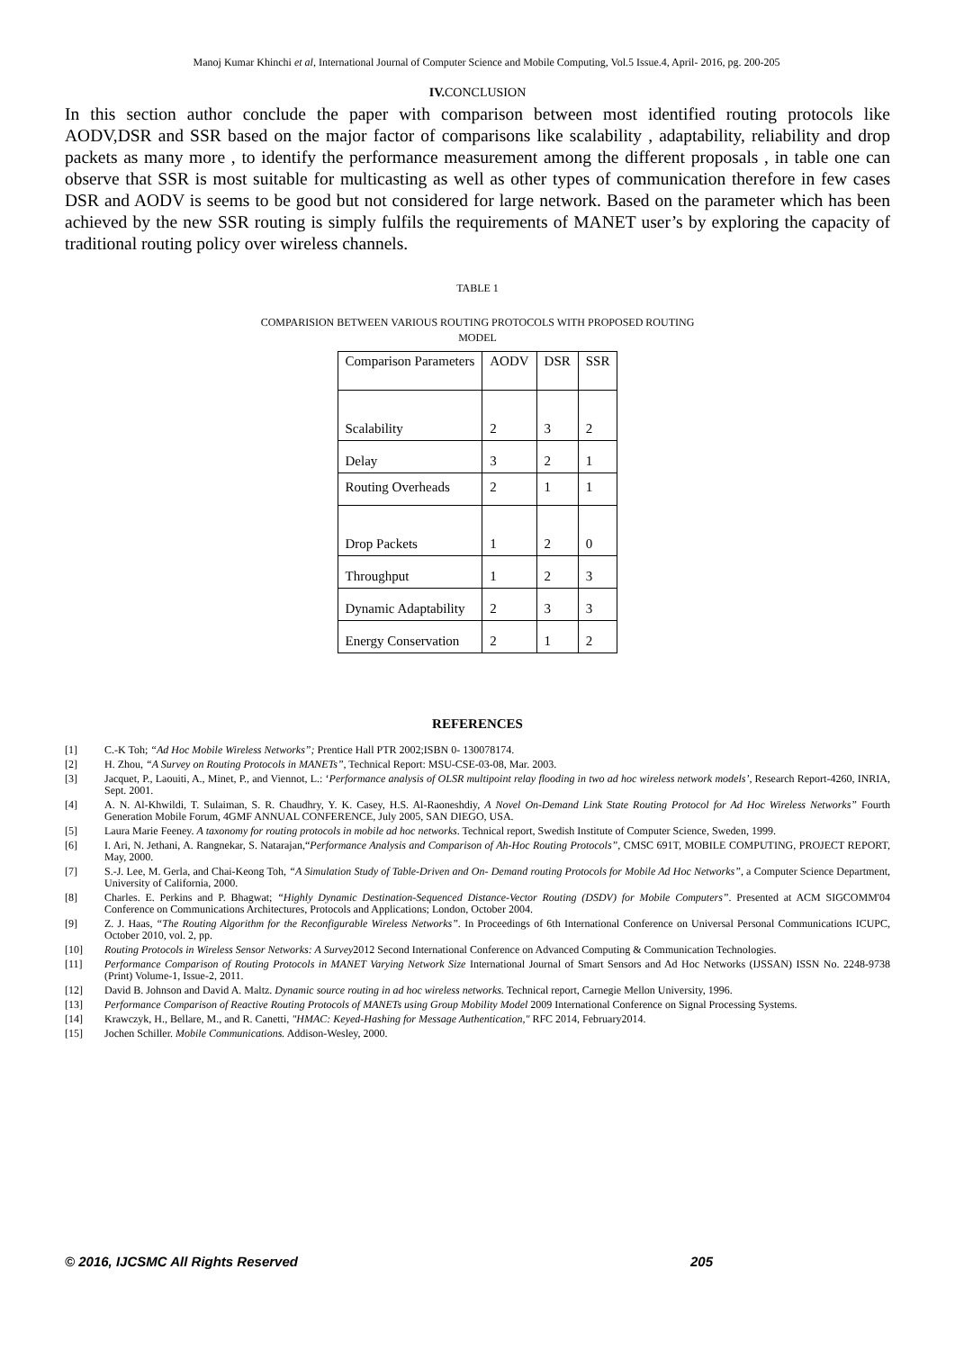Manoj Kumar Khinchi et al, International Journal of Computer Science and Mobile Computing, Vol.5 Issue.4, April- 2016, pg. 200-205
IV. CONCLUSION
In this section author conclude the paper with comparison between most identified routing protocols like AODV,DSR and SSR based on the major factor of comparisons like scalability , adaptability, reliability and drop packets as many more , to identify the performance measurement among the different proposals , in table one can observe that SSR is most suitable for multicasting as well as other types of communication therefore in few cases DSR and AODV is seems to be good but not considered for large network. Based on the parameter which has been achieved by the new SSR routing is simply fulfils the requirements of MANET user’s by exploring the capacity of traditional routing policy over wireless channels.
TABLE 1
COMPARISION BETWEEN VARIOUS ROUTING PROTOCOLS WITH PROPOSED ROUTING
MODEL
| Comparison Parameters | AODV | DSR | SSR |
| --- | --- | --- | --- |
| Scalability | 2 | 3 | 2 |
| Delay | 3 | 2 | 1 |
| Routing Overheads | 2 | 1 | 1 |
| Drop Packets | 1 | 2 | 0 |
| Throughput | 1 | 2 | 3 |
| Dynamic Adaptability | 2 | 3 | 3 |
| Energy Conservation | 2 | 1 | 2 |
REFERENCES
[1] C.-K Toh; “Ad Hoc Mobile Wireless Networks”; Prentice Hall PTR 2002;ISBN 0- 130078174.
[2] H. Zhou, “A Survey on Routing Protocols in MANETs”, Technical Report: MSU-CSE-03-08, Mar. 2003.
[3] Jacquet, P., Laouiti, A., Minet, P., and Viennot, L.: ‘Performance analysis of OLSR multipoint relay flooding in two ad hoc wireless network models’, Research Report-4260, INRIA, Sept. 2001.
[4] A. N. Al-Khwildi, T. Sulaiman, S. R. Chaudhry, Y. K. Casey, H.S. Al-Raoneshdiy, A Novel On-Demand Link State Routing Protocol for Ad Hoc Wireless Networks” Fourth Generation Mobile Forum, 4GMF ANNUAL CONFERENCE, July 2005, SAN DIEGO, USA.
[5] Laura Marie Feeney. A taxonomy for routing protocols in mobile ad hoc networks. Technical report, Swedish Institute of Computer Science, Sweden, 1999.
[6] I. Ari, N. Jethani, A. Rangnekar, S. Natarajan,“Performance Analysis and Comparison of Ah-Hoc Routing Protocols”, CMSC 691T, MOBILE COMPUTING, PROJECT REPORT, May, 2000.
[7] S.-J. Lee, M. Gerla, and Chai-Keong Toh, “A Simulation Study of Table-Driven and On- Demand routing Protocols for Mobile Ad Hoc Networks”, a Computer Science Department, University of California, 2000.
[8] Charles. E. Perkins and P. Bhagwat; “Highly Dynamic Destination-Sequenced Distance-Vector Routing (DSDV) for Mobile Computers”. Presented at ACM SIGCOMM'04 Conference on Communications Architectures, Protocols and Applications; London, October 2004.
[9] Z. J. Haas, “The Routing Algorithm for the Reconfigurable Wireless Networks”. In Proceedings of 6th International Conference on Universal Personal Communications ICUPC, October 2010, vol. 2, pp.
[10] Routing Protocols in Wireless Sensor Networks: A Survey2012 Second International Conference on Advanced Computing & Communication Technologies.
[11] Performance Comparison of Routing Protocols in MANET Varying Network Size International Journal of Smart Sensors and Ad Hoc Networks (IJSSAN) ISSN No. 2248-9738 (Print) Volume-1, Issue-2, 2011.
[12] David B. Johnson and David A. Maltz. Dynamic source routing in ad hoc wireless networks. Technical report, Carnegie Mellon University, 1996.
[13] Performance Comparison of Reactive Routing Protocols of MANETs using Group Mobility Model 2009 International Conference on Signal Processing Systems.
[14] Krawczyk, H., Bellare, M., and R. Canetti, "HMAC: Keyed-Hashing for Message Authentication," RFC 2014, February2014.
[15] Jochen Schiller. Mobile Communications. Addison-Wesley, 2000.
© 2016, IJCSMC All Rights Reserved 205